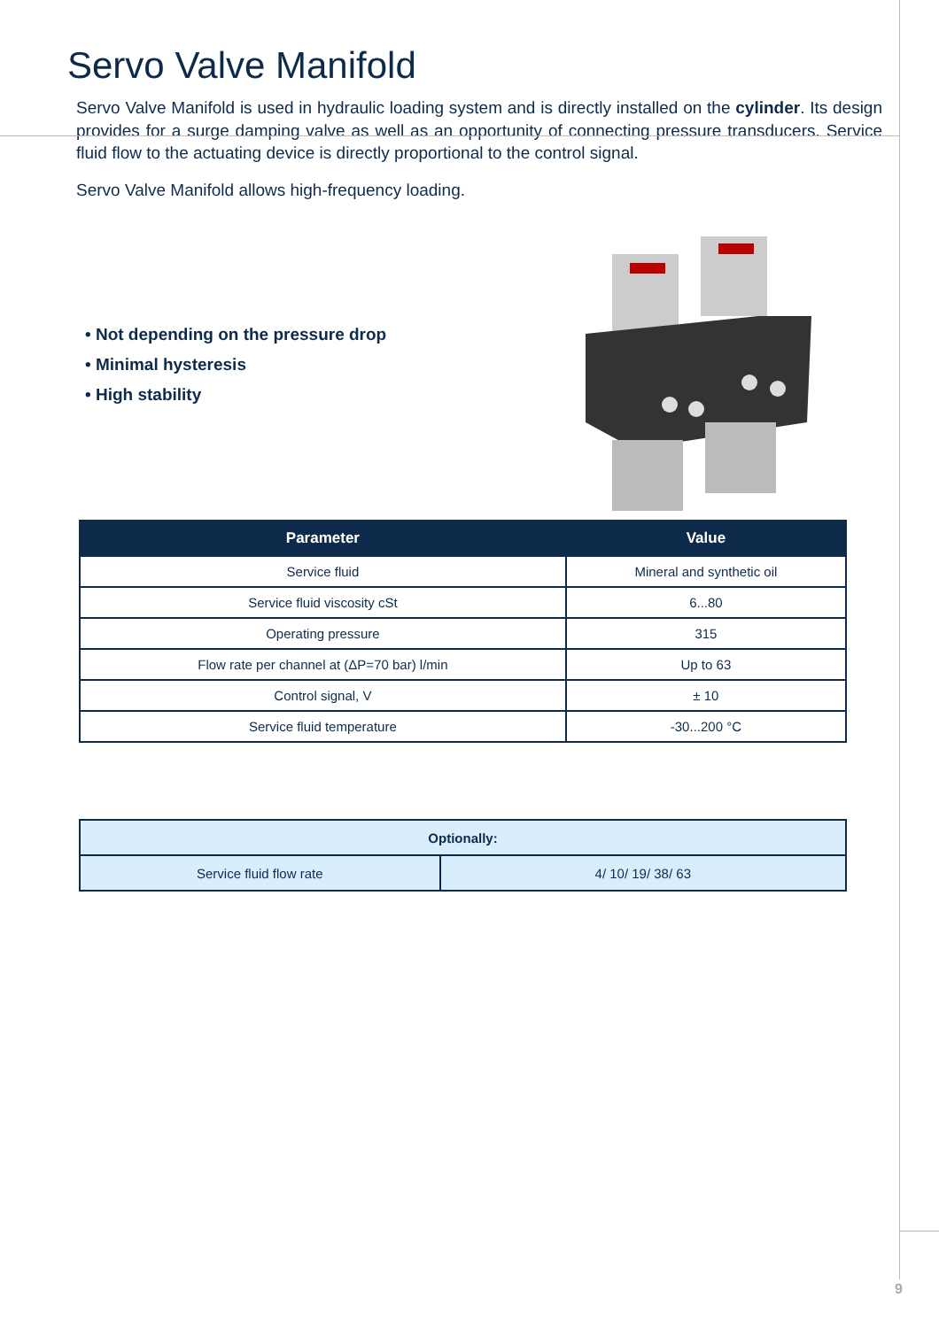Servo Valve Manifold
Servo Valve Manifold is used in hydraulic loading system and is directly installed on the cylinder. Its design provides for a surge damping valve as well as an opportunity of connecting pressure transducers. Service fluid flow to the actuating device is directly proportional to the control signal.
Servo Valve Manifold allows high-frequency loading.
• Not depending on the pressure drop
• Minimal hysteresis
• High stability
| Parameter | Value |
| --- | --- |
| Service fluid | Mineral and synthetic oil |
| Service fluid viscosity cSt | 6...80 |
| Operating pressure | 315 |
| Flow rate per channel at (ΔP=70 bar) l/min | Up to 63 |
| Control signal, V | ± 10 |
| Service fluid temperature | -30...200 °C |
| Optionally: | |
| Service fluid flow rate | 4/ 10/ 19/ 38/ 63 |
9